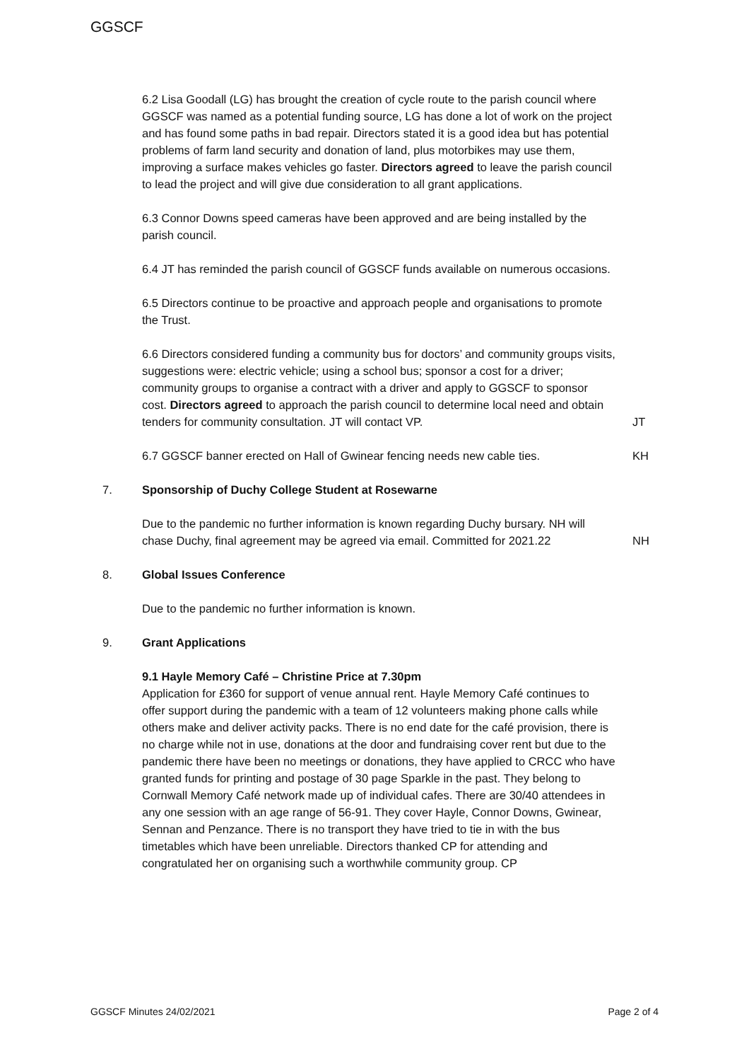GGSCF
6.2 Lisa Goodall (LG) has brought the creation of cycle route to the parish council where GGSCF was named as a potential funding source, LG has done a lot of work on the project and has found some paths in bad repair. Directors stated it is a good idea but has potential problems of farm land security and donation of land, plus motorbikes may use them, improving a surface makes vehicles go faster. Directors agreed to leave the parish council to lead the project and will give due consideration to all grant applications.
6.3 Connor Downs speed cameras have been approved and are being installed by the parish council.
6.4 JT has reminded the parish council of GGSCF funds available on numerous occasions.
6.5 Directors continue to be proactive and approach people and organisations to promote the Trust.
6.6 Directors considered funding a community bus for doctors’ and community groups visits, suggestions were: electric vehicle; using a school bus; sponsor a cost for a driver; community groups to organise a contract with a driver and apply to GGSCF to sponsor cost. Directors agreed to approach the parish council to determine local need and obtain tenders for community consultation. JT will contact VP.
JT
6.7 GGSCF banner erected on Hall of Gwinear fencing needs new cable ties.
KH
7. Sponsorship of Duchy College Student at Rosewarne
Due to the pandemic no further information is known regarding Duchy bursary. NH will chase Duchy, final agreement may be agreed via email. Committed for 2021.22
NH
8. Global Issues Conference
Due to the pandemic no further information is known.
9. Grant Applications
9.1 Hayle Memory Café – Christine Price at 7.30pm
Application for £360 for support of venue annual rent. Hayle Memory Café continues to offer support during the pandemic with a team of 12 volunteers making phone calls while others make and deliver activity packs. There is no end date for the café provision, there is no charge while not in use, donations at the door and fundraising cover rent but due to the pandemic there have been no meetings or donations, they have applied to CRCC who have granted funds for printing and postage of 30 page Sparkle in the past. They belong to Cornwall Memory Café network made up of individual cafes. There are 30/40 attendees in any one session with an age range of 56-91. They cover Hayle, Connor Downs, Gwinear, Sennan and Penzance. There is no transport they have tried to tie in with the bus timetables which have been unreliable. Directors thanked CP for attending and congratulated her on organising such a worthwhile community group. CP
GGSCF Minutes 24/02/2021 Page 2 of 4